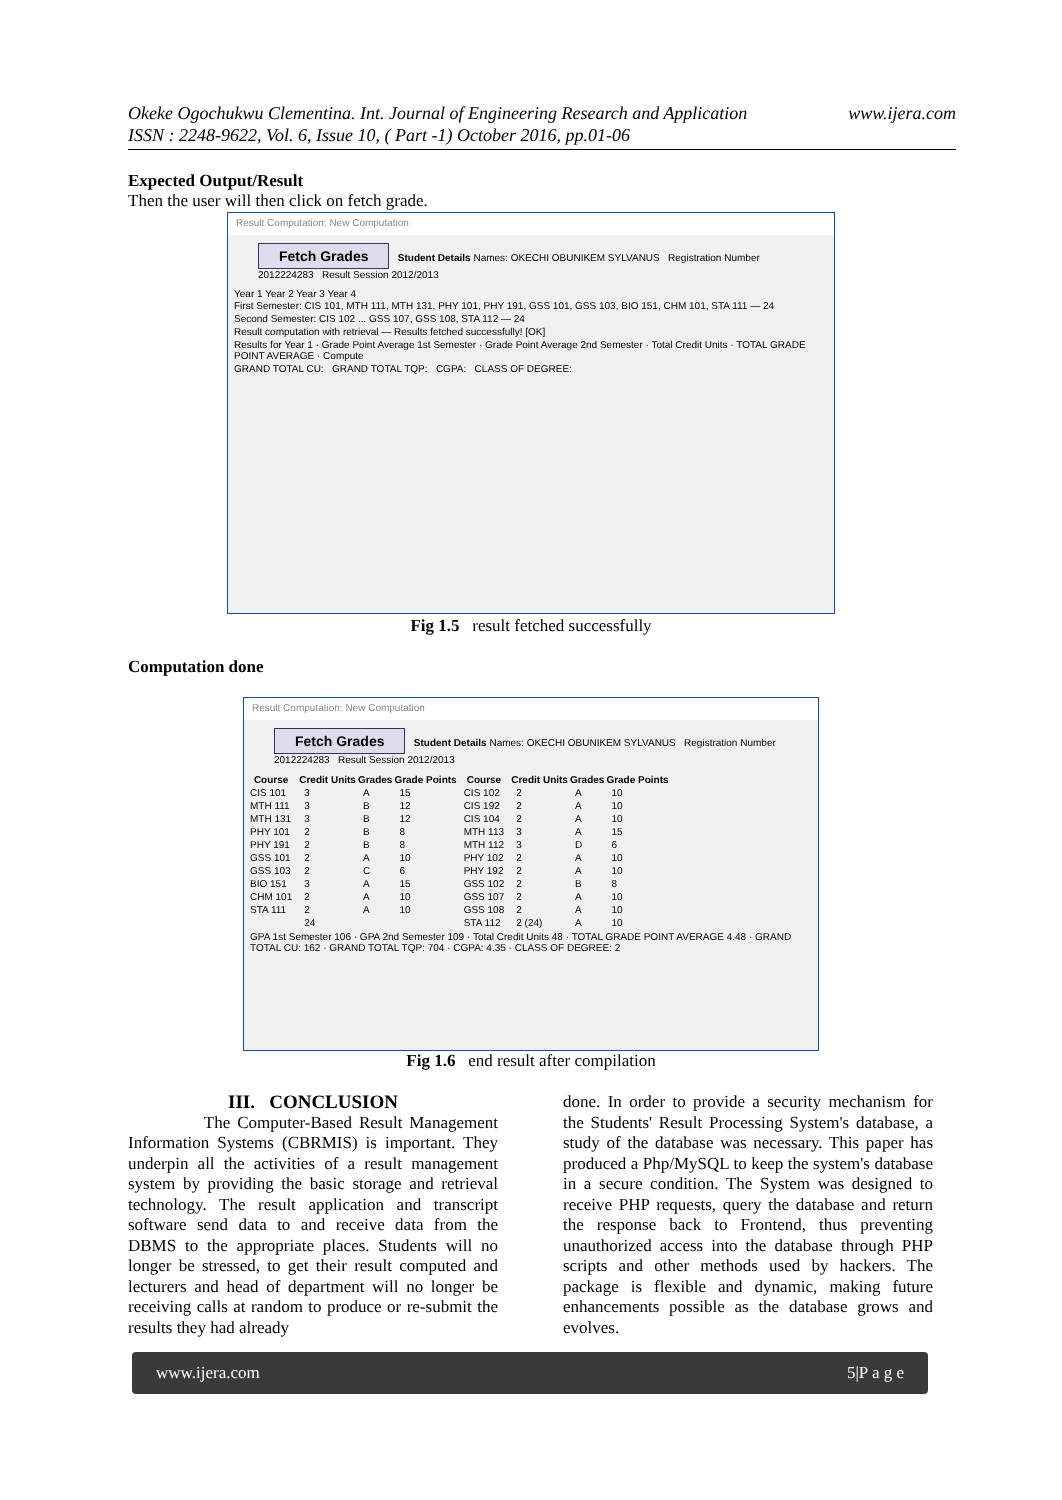www.ijera.com Okeke Ogochukwu Clementina. Int. Journal of Engineering Research and Application
ISSN : 2248-9622, Vol. 6, Issue 10, ( Part -1) October 2016, pp.01-06
Expected Output/Result
Then the user will then click on fetch grade.
Result Computation: New Computation
Fetch Grades Student Details Names: OKECHI OBUNIKEM SYLVANUS Registration Number 2012224283 Result Session 2012/2013
Year 1 Year 2 Year 3 Year 4
| First Semester: CIS 101, MTH 111, MTH 131, PHY 101, PHY 191, GSS 101, GSS 103, BIO 151, CHM 101, STA 111 — 24 |
| Second Semester: CIS 102 ... GSS 107, GSS 108, STA 112 — 24 |
| Result computation with retrieval — Results fetched successfully! [OK] |
| Results for Year 1 · Grade Point Average 1st Semester · Grade Point Average 2nd Semester · Total Credit Units · TOTAL GRADE POINT AVERAGE · Compute |
| GRAND TOTAL CU: GRAND TOTAL TQP: CGPA: CLASS OF DEGREE: |
Fig 1.5 result fetched successfully
Computation done
Result Computation: New Computation
Fetch Grades Student Details Names: OKECHI OBUNIKEM SYLVANUS Registration Number 2012224283 Result Session 2012/2013
| Course | Credit Units | Grades | Grade Points | Course | Credit Units | Grades | Grade Points |
| --- | --- | --- | --- | --- | --- | --- | --- |
| CIS 101 | 3 | A | 15 | CIS 102 | 2 | A | 10 |
| MTH 111 | 3 | B | 12 | CIS 192 | 2 | A | 10 |
| MTH 131 | 3 | B | 12 | CIS 104 | 2 | A | 10 |
| PHY 101 | 2 | B | 8 | MTH 113 | 3 | A | 15 |
| PHY 191 | 2 | B | 8 | MTH 112 | 3 | D | 6 |
| GSS 101 | 2 | A | 10 | PHY 102 | 2 | A | 10 |
| GSS 103 | 2 | C | 6 | PHY 192 | 2 | A | 10 |
| BIO 151 | 3 | A | 15 | GSS 102 | 2 | B | 8 |
| CHM 101 | 2 | A | 10 | GSS 107 | 2 | A | 10 |
| STA 111 | 2 | A | 10 | GSS 108 | 2 | A | 10 |
| | 24 | | | STA 112 | 2 (24) | A | 10 |
GPA 1st Semester 106 · GPA 2nd Semester 109 · Total Credit Units 48 · TOTAL GRADE POINT AVERAGE 4.48 · GRAND TOTAL CU: 162 · GRAND TOTAL TQP: 704 · CGPA: 4.35 · CLASS OF DEGREE: 2
Fig 1.6 end result after compilation
III. CONCLUSION
The Computer-Based Result Management Information Systems (CBRMIS) is important. They underpin all the activities of a result management system by providing the basic storage and retrieval technology. The result application and transcript software send data to and receive data from the DBMS to the appropriate places. Students will no longer be stressed, to get their result computed and lecturers and head of department will no longer be receiving calls at random to produce or re-submit the results they had already
done. In order to provide a security mechanism for the Students' Result Processing System's database, a study of the database was necessary. This paper has produced a Php/MySQL to keep the system's database in a secure condition. The System was designed to receive PHP requests, query the database and return the response back to Frontend, thus preventing unauthorized access into the database through PHP scripts and other methods used by hackers. The package is flexible and dynamic, making future enhancements possible as the database grows and evolves.
www.ijera.com 5|P a g e